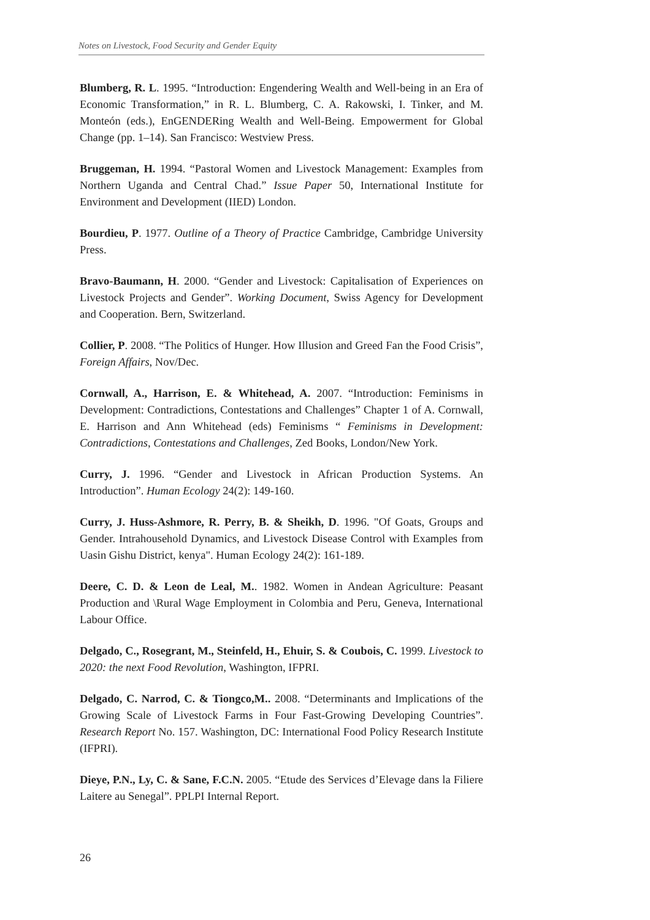Notes on Livestock, Food Security and Gender Equity
Blumberg, R. L. 1995. “Introduction: Engendering Wealth and Well-being in an Era of Economic Transformation,” in R. L. Blumberg, C. A. Rakowski, I. Tinker, and M. Monteón (eds.), EnGENDERing Wealth and Well-Being. Empowerment for Global Change (pp. 1–14). San Francisco: Westview Press.
Bruggeman, H. 1994. “Pastoral Women and Livestock Management: Examples from Northern Uganda and Central Chad.” Issue Paper 50, International Institute for Environment and Development (IIED) London.
Bourdieu, P. 1977. Outline of a Theory of Practice Cambridge, Cambridge University Press.
Bravo-Baumann, H. 2000. “Gender and Livestock: Capitalisation of Experiences on Livestock Projects and Gender”. Working Document, Swiss Agency for Development and Cooperation. Bern, Switzerland.
Collier, P. 2008. “The Politics of Hunger. How Illusion and Greed Fan the Food Crisis”, Foreign Affairs, Nov/Dec.
Cornwall, A., Harrison, E. & Whitehead, A. 2007. “Introduction: Feminisms in Development: Contradictions, Contestations and Challenges” Chapter 1 of A. Cornwall, E. Harrison and Ann Whitehead (eds) Feminisms “ Feminisms in Development: Contradictions, Contestations and Challenges, Zed Books, London/New York.
Curry, J. 1996. “Gender and Livestock in African Production Systems. An Introduction”. Human Ecology 24(2): 149-160.
Curry, J. Huss-Ashmore, R. Perry, B. & Sheikh, D. 1996. "Of Goats, Groups and Gender. Intrahousehold Dynamics, and Livestock Disease Control with Examples from Uasin Gishu District, kenya". Human Ecology 24(2): 161-189.
Deere, C. D. & Leon de Leal, M.. 1982. Women in Andean Agriculture: Peasant Production and \Rural Wage Employment in Colombia and Peru, Geneva, International Labour Office.
Delgado, C., Rosegrant, M., Steinfeld, H., Ehuir, S. & Coubois, C. 1999. Livestock to 2020: the next Food Revolution, Washington, IFPRI.
Delgado, C. Narrod, C. & Tiongco,M.. 2008. “Determinants and Implications of the Growing Scale of Livestock Farms in Four Fast-Growing Developing Countries”. Research Report No. 157. Washington, DC: International Food Policy Research Institute (IFPRI).
Dieye, P.N., Ly, C. & Sane, F.C.N. 2005. “Etude des Services d’Elevage dans la Filiere Laitere au Senegal”. PPLPI Internal Report.
26